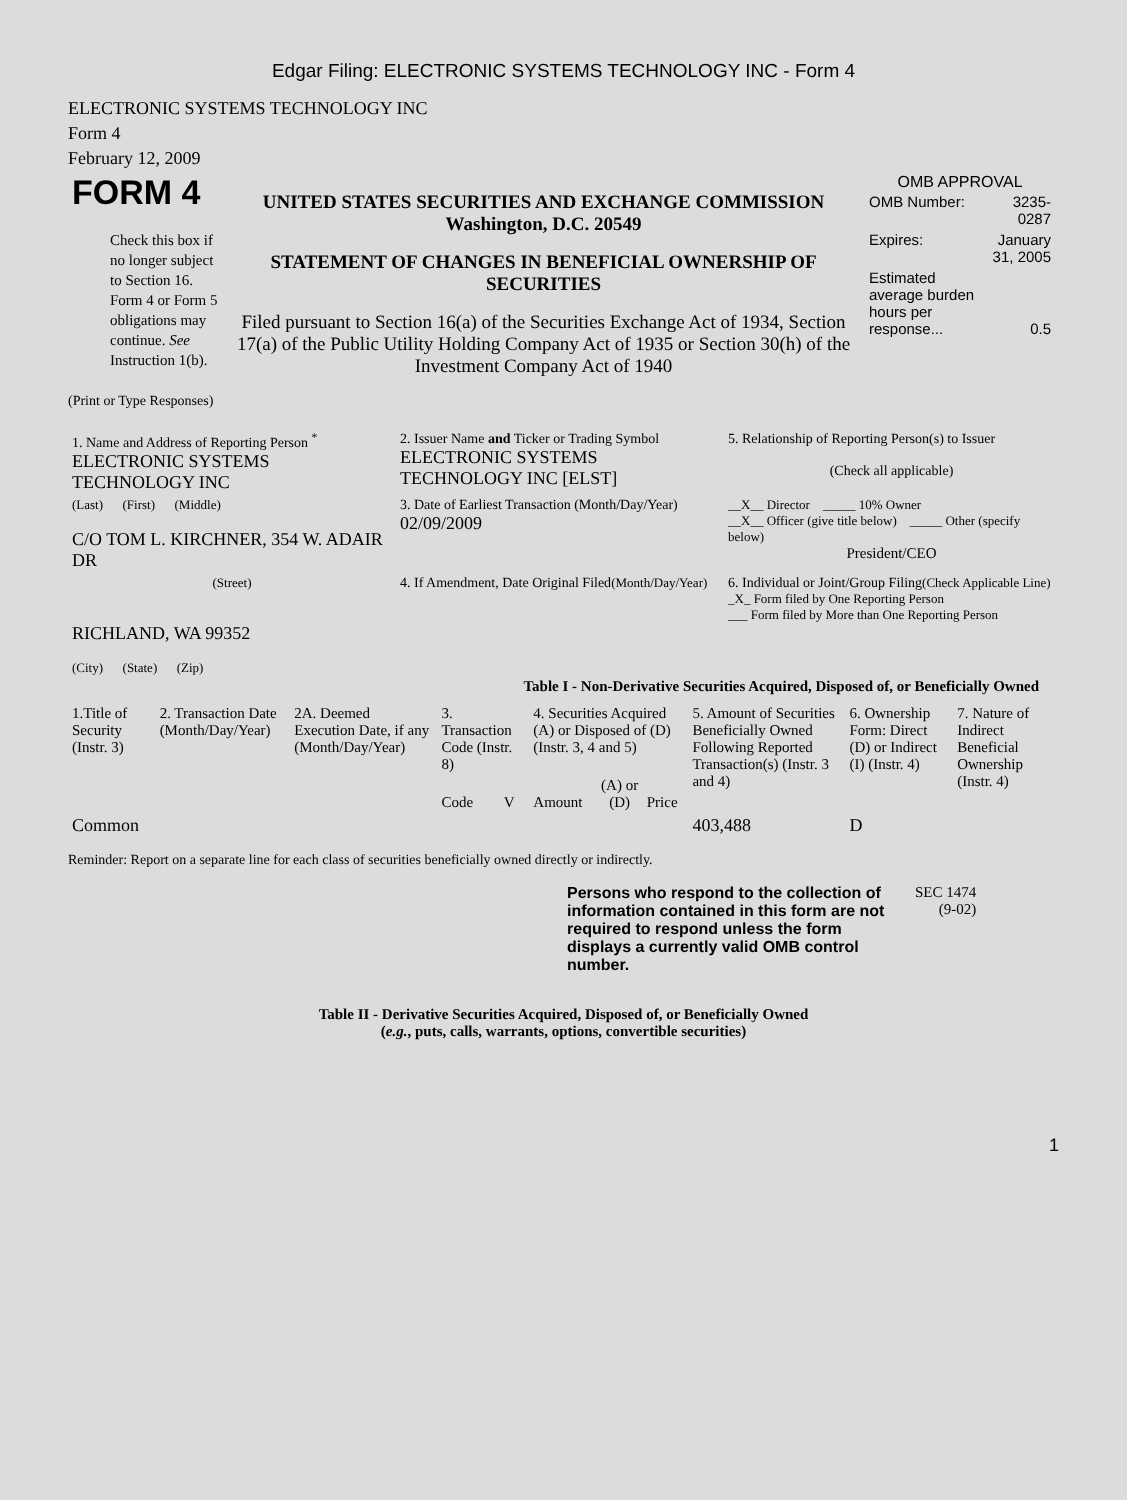Edgar Filing: ELECTRONIC SYSTEMS TECHNOLOGY INC - Form 4
ELECTRONIC SYSTEMS TECHNOLOGY INC
Form 4
February 12, 2009
| FORM 4 Check this box if no longer subject to Section 16. Form 4 or Form 5 obligations may continue. See Instruction 1(b). | UNITED STATES SECURITIES AND EXCHANGE COMMISSION Washington, D.C. 20549 STATEMENT OF CHANGES IN BENEFICIAL OWNERSHIP OF SECURITIES Filed pursuant to Section 16(a) of the Securities Exchange Act of 1934, Section 17(a) of the Public Utility Holding Company Act of 1935 or Section 30(h) of the Investment Company Act of 1940 | OMB APPROVAL / OMB Number: / 3235-0287 / / Expires: / January 31, 2005 / / Estimated average burden hours per response... / 0.5 / |
(Print or Type Responses)
| 1. Name and Address of Reporting Person <sup>*</sup> ELECTRONIC SYSTEMS TECHNOLOGY INC | 2. Issuer Name and Ticker or Trading Symbol ELECTRONIC SYSTEMS TECHNOLOGY INC [ELST] | 5. Relationship of Reporting Person(s) to Issuer (Check all applicable) |
| (Last) (First) (Middle) C/O TOM L. KIRCHNER, 354 W. ADAIR DR | 3. Date of Earliest Transaction (Month/Day/Year) 02/09/2009 | __X__ Director _____ 10% Owner __X__ Officer (give title below) _____ Other (specify below) President/CEO |
| (Street) RICHLAND, WA 99352 (City) (State) (Zip) | 4. If Amendment, Date Original Filed (Month/Day/Year) | 6. Individual or Joint/Group Filing (Check Applicable Line) _X_ Form filed by One Reporting Person ___ Form filed by More than One Reporting Person |
Table I - Non-Derivative Securities Acquired, Disposed of, or Beneficially Owned
| 1.Title of Security (Instr. 3) | 2. Transaction Date (Month/Day/Year) | 2A. Deemed Execution Date, if any (Month/Day/Year) | 3. Transaction Code (Instr. 8) | | 4. Securities Acquired (A) or Disposed of (D) (Instr. 3, 4 and 5) | | | 5. Amount of Securities Beneficially Owned Following Reported Transaction(s) (Instr. 3 and 4) | 6. Ownership Form: Direct (D) or Indirect (I) (Instr. 4) | 7. Nature of Indirect Beneficial Ownership (Instr. 4) |
| --- | --- | --- | --- | --- | --- | --- | --- | --- | --- | --- |
| | | | Code | V | Amount | (A) or (D) | Price | | | |
| Common | | | | | | | | 403,488 | D | |
Reminder: Report on a separate line for each class of securities beneficially owned directly or indirectly.
| Persons who respond to the collection of information contained in this form are not required to respond unless the form displays a currently valid OMB control number. | SEC 1474 (9-02) |
Table II - Derivative Securities Acquired, Disposed of, or Beneficially Owned
(e.g., puts, calls, warrants, options, convertible securities)
1